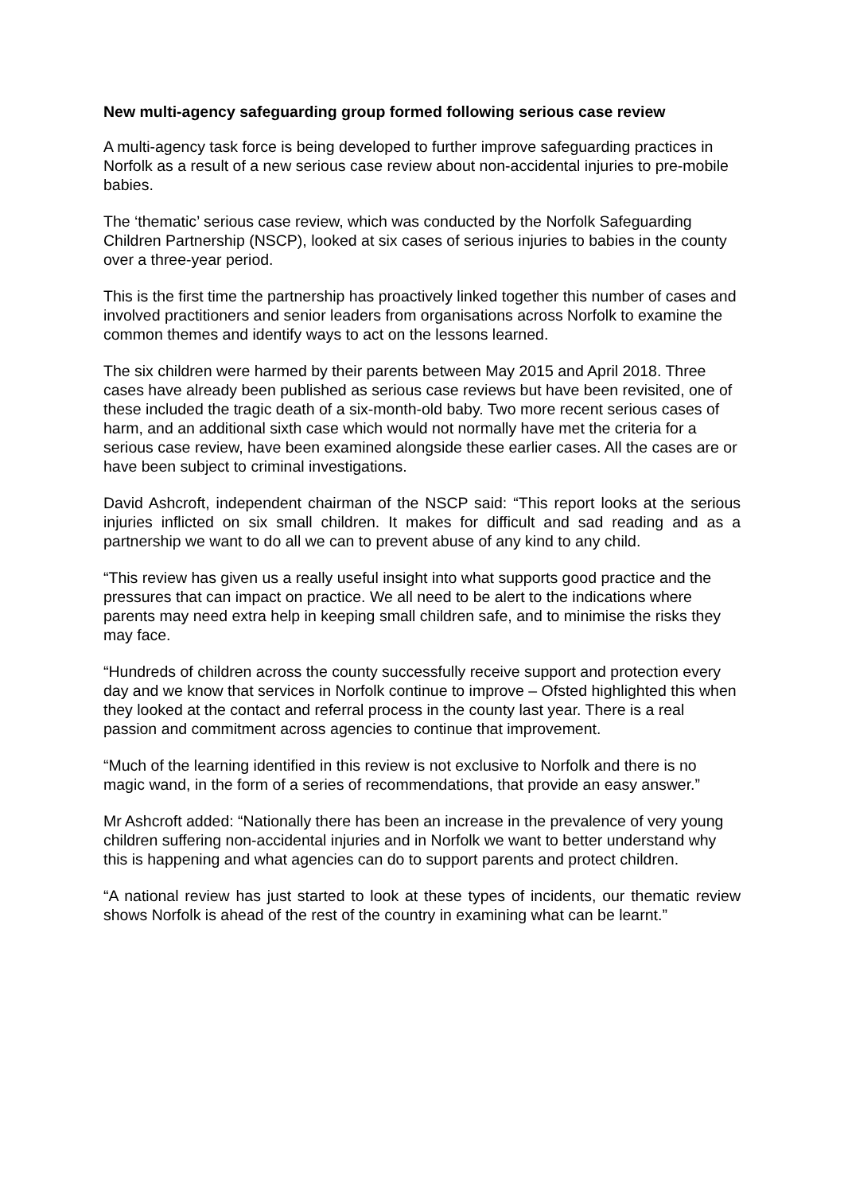New multi-agency safeguarding group formed following serious case review
A multi-agency task force is being developed to further improve safeguarding practices in Norfolk as a result of a new serious case review about non-accidental injuries to pre-mobile babies.
The ‘thematic’ serious case review, which was conducted by the Norfolk Safeguarding Children Partnership (NSCP), looked at six cases of serious injuries to babies in the county over a three-year period.
This is the first time the partnership has proactively linked together this number of cases and involved practitioners and senior leaders from organisations across Norfolk to examine the common themes and identify ways to act on the lessons learned.
The six children were harmed by their parents between May 2015 and April 2018. Three cases have already been published as serious case reviews but have been revisited, one of these included the tragic death of a six-month-old baby. Two more recent serious cases of harm, and an additional sixth case which would not normally have met the criteria for a serious case review, have been examined alongside these earlier cases. All the cases are or have been subject to criminal investigations.
David Ashcroft, independent chairman of the NSCP said: “This report looks at the serious injuries inflicted on six small children. It makes for difficult and sad reading and as a partnership we want to do all we can to prevent abuse of any kind to any child.
“This review has given us a really useful insight into what supports good practice and the pressures that can impact on practice. We all need to be alert to the indications where parents may need extra help in keeping small children safe, and to minimise the risks they may face.
“Hundreds of children across the county successfully receive support and protection every day and we know that services in Norfolk continue to improve – Ofsted highlighted this when they looked at the contact and referral process in the county last year. There is a real passion and commitment across agencies to continue that improvement.
“Much of the learning identified in this review is not exclusive to Norfolk and there is no magic wand, in the form of a series of recommendations, that provide an easy answer.”
Mr Ashcroft added: “Nationally there has been an increase in the prevalence of very young children suffering non-accidental injuries and in Norfolk we want to better understand why this is happening and what agencies can do to support parents and protect children.
“A national review has just started to look at these types of incidents, our thematic review shows Norfolk is ahead of the rest of the country in examining what can be learnt.”